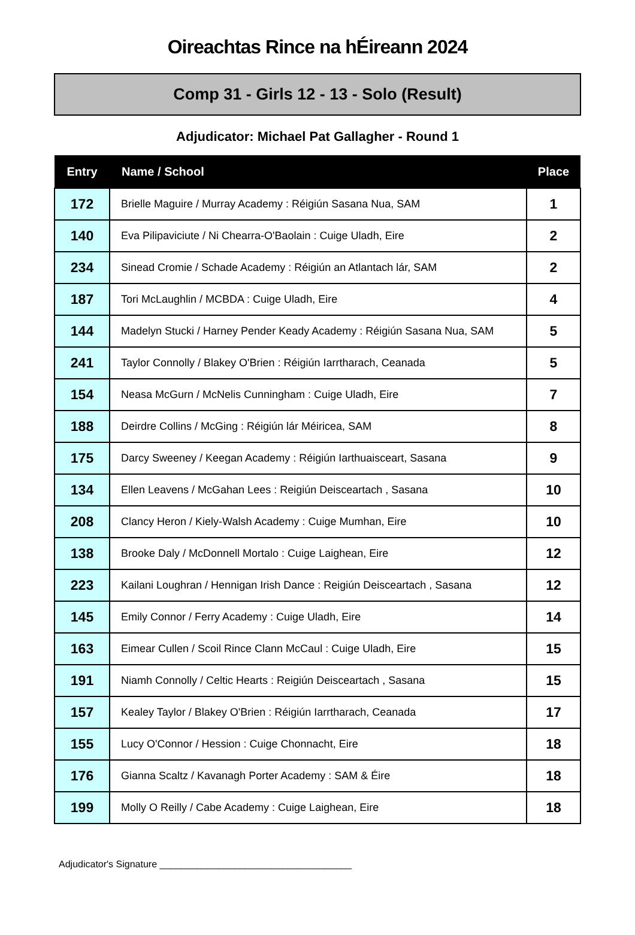Oireachtas Rince na hÉireann 2024
Comp 31 - Girls 12 - 13 - Solo (Result)
Adjudicator: Michael Pat Gallagher - Round 1
| Entry | Name / School | Place |
| --- | --- | --- |
| 172 | Brielle Maguire / Murray Academy : Réigiún Sasana Nua, SAM | 1 |
| 140 | Eva Pilipaviciute / Ni Chearra-O'Baolain : Cuige Uladh, Eire | 2 |
| 234 | Sinead Cromie / Schade Academy : Réigiún an Atlantach lár, SAM | 2 |
| 187 | Tori McLaughlin / MCBDA : Cuige Uladh, Eire | 4 |
| 144 | Madelyn Stucki / Harney Pender Keady Academy : Réigiún Sasana Nua, SAM | 5 |
| 241 | Taylor Connolly / Blakey O'Brien : Réigiún Iarrtharach, Ceanada | 5 |
| 154 | Neasa McGurn / McNelis Cunningham : Cuige Uladh, Eire | 7 |
| 188 | Deirdre Collins / McGing : Réigiún lár Méiricea, SAM | 8 |
| 175 | Darcy Sweeney / Keegan Academy : Réigiún Iarthuaisceart, Sasana | 9 |
| 134 | Ellen Leavens / McGahan Lees : Reigiún Deisceartach , Sasana | 10 |
| 208 | Clancy Heron / Kiely-Walsh Academy : Cuige Mumhan, Eire | 10 |
| 138 | Brooke Daly / McDonnell Mortalo : Cuige Laighean, Eire | 12 |
| 223 | Kailani Loughran / Hennigan Irish Dance : Reigiún Deisceartach , Sasana | 12 |
| 145 | Emily Connor / Ferry Academy : Cuige Uladh, Eire | 14 |
| 163 | Eimear Cullen / Scoil Rince Clann McCaul : Cuige Uladh, Eire | 15 |
| 191 | Niamh Connolly / Celtic Hearts : Reigiún Deisceartach , Sasana | 15 |
| 157 | Kealey Taylor / Blakey O'Brien : Réigiún Iarrtharach, Ceanada | 17 |
| 155 | Lucy O'Connor / Hession : Cuige Chonnacht, Eire | 18 |
| 176 | Gianna Scaltz / Kavanagh Porter Academy : SAM & Éire | 18 |
| 199 | Molly O Reilly / Cabe Academy : Cuige Laighean, Eire | 18 |
Adjudicator's Signature ____________________________________